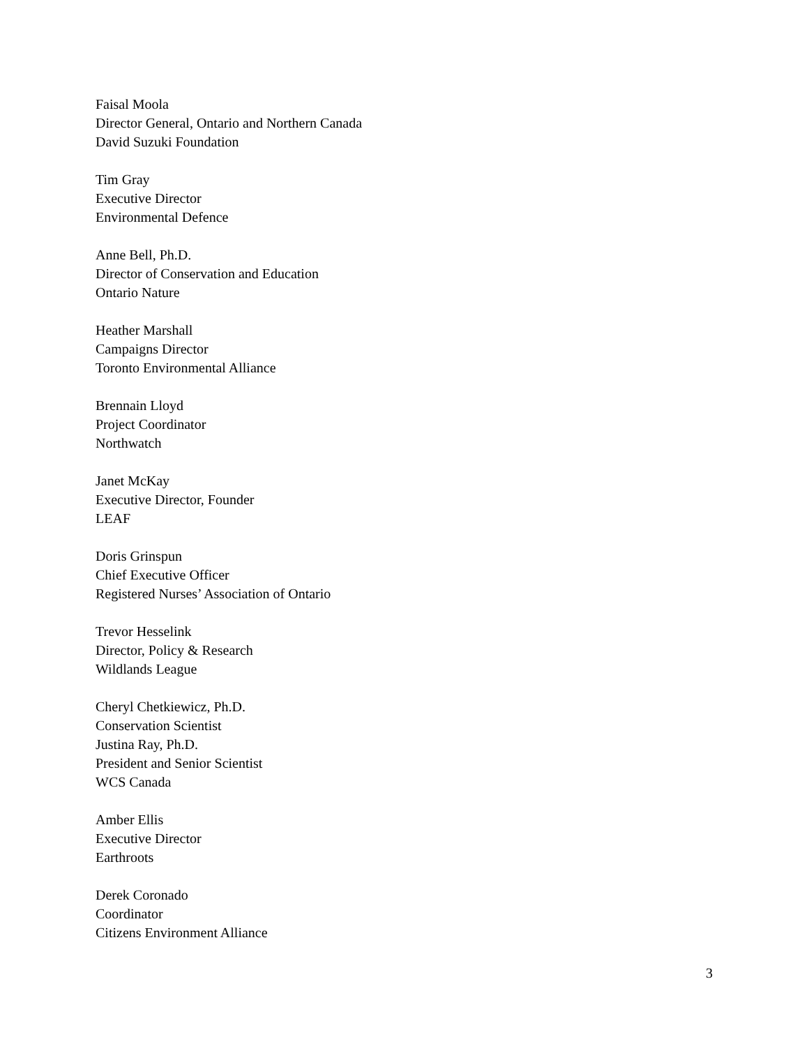Faisal Moola
Director General, Ontario and Northern Canada
David Suzuki Foundation
Tim Gray
Executive Director
Environmental Defence
Anne Bell, Ph.D.
Director of Conservation and Education
Ontario Nature
Heather Marshall
Campaigns Director
Toronto Environmental Alliance
Brennain Lloyd
Project Coordinator
Northwatch
Janet McKay
Executive Director, Founder
LEAF
Doris Grinspun
Chief Executive Officer
Registered Nurses’ Association of Ontario
Trevor Hesselink
Director, Policy & Research
Wildlands League
Cheryl Chetkiewicz, Ph.D.
Conservation Scientist
Justina Ray, Ph.D.
President and Senior Scientist
WCS Canada
Amber Ellis
Executive Director
Earthroots
Derek Coronado
Coordinator
Citizens Environment Alliance
3